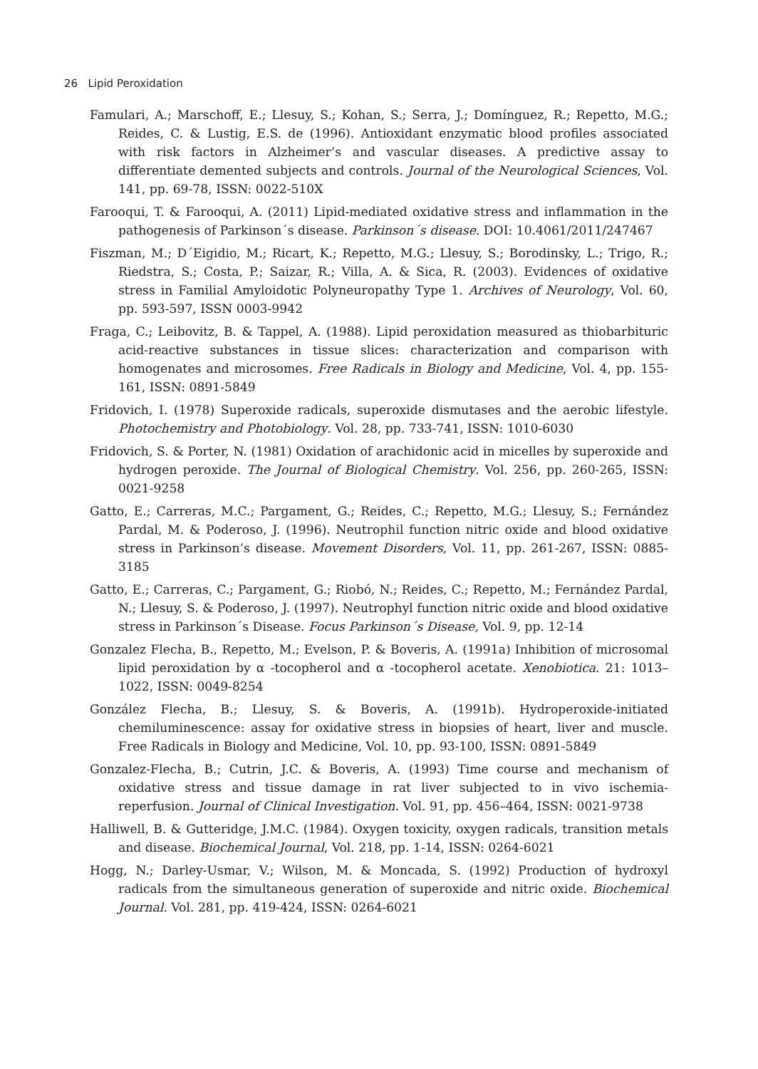26 Lipid Peroxidation
Famulari, A.; Marschoff, E.; Llesuy, S.; Kohan, S.; Serra, J.; Domínguez, R.; Repetto, M.G.; Reides, C. & Lustig, E.S. de (1996). Antioxidant enzymatic blood profiles associated with risk factors in Alzheimer’s and vascular diseases. A predictive assay to differentiate demented subjects and controls. Journal of the Neurological Sciences, Vol. 141, pp. 69-78, ISSN: 0022-510X
Farooqui, T. & Farooqui, A. (2011) Lipid-mediated oxidative stress and inflammation in the pathogenesis of Parkinson´s disease. Parkinson´s disease. DOI: 10.4061/2011/247467
Fiszman, M.; D´Eigidio, M.; Ricart, K.; Repetto, M.G.; Llesuy, S.; Borodinsky, L.; Trigo, R.; Riedstra, S.; Costa, P.; Saizar, R.; Villa, A. & Sica, R. (2003). Evidences of oxidative stress in Familial Amyloidotic Polyneuropathy Type 1. Archives of Neurology, Vol. 60, pp. 593-597, ISSN 0003-9942
Fraga, C.; Leibovitz, B. & Tappel, A. (1988). Lipid peroxidation measured as thiobarbituric acid-reactive substances in tissue slices: characterization and comparison with homogenates and microsomes. Free Radicals in Biology and Medicine, Vol. 4, pp. 155-161, ISSN: 0891-5849
Fridovich, I. (1978) Superoxide radicals, superoxide dismutases and the aerobic lifestyle. Photochemistry and Photobiology. Vol. 28, pp. 733-741, ISSN: 1010-6030
Fridovich, S. & Porter, N. (1981) Oxidation of arachidonic acid in micelles by superoxide and hydrogen peroxide. The Journal of Biological Chemistry. Vol. 256, pp. 260-265, ISSN: 0021-9258
Gatto, E.; Carreras, M.C.; Pargament, G.; Reides, C.; Repetto, M.G.; Llesuy, S.; Fernández Pardal, M. & Poderoso, J. (1996). Neutrophil function nitric oxide and blood oxidative stress in Parkinson’s disease. Movement Disorders, Vol. 11, pp. 261-267, ISSN: 0885-3185
Gatto, E.; Carreras, C.; Pargament, G.; Riobó, N.; Reides, C.; Repetto, M.; Fernández Pardal, N.; Llesuy, S. & Poderoso, J. (1997). Neutrophyl function nitric oxide and blood oxidative stress in Parkinson´s Disease. Focus Parkinson´s Disease, Vol. 9, pp. 12-14
Gonzalez Flecha, B., Repetto, M.; Evelson, P. & Boveris, A. (1991a) Inhibition of microsomal lipid peroxidation by α -tocopherol and α -tocopherol acetate. Xenobiotica. 21: 1013–1022, ISSN: 0049-8254
González Flecha, B.; Llesuy, S. & Boveris, A. (1991b). Hydroperoxide-initiated chemiluminescence: assay for oxidative stress in biopsies of heart, liver and muscle. Free Radicals in Biology and Medicine, Vol. 10, pp. 93-100, ISSN: 0891-5849
Gonzalez-Flecha, B.; Cutrin, J.C. & Boveris, A. (1993) Time course and mechanism of oxidative stress and tissue damage in rat liver subjected to in vivo ischemia-reperfusion. Journal of Clinical Investigation. Vol. 91, pp. 456–464, ISSN: 0021-9738
Halliwell, B. & Gutteridge, J.M.C. (1984). Oxygen toxicity, oxygen radicals, transition metals and disease. Biochemical Journal, Vol. 218, pp. 1-14, ISSN: 0264-6021
Hogg, N.; Darley-Usmar, V.; Wilson, M. & Moncada, S. (1992) Production of hydroxyl radicals from the simultaneous generation of superoxide and nitric oxide. Biochemical Journal. Vol. 281, pp. 419-424, ISSN: 0264-6021